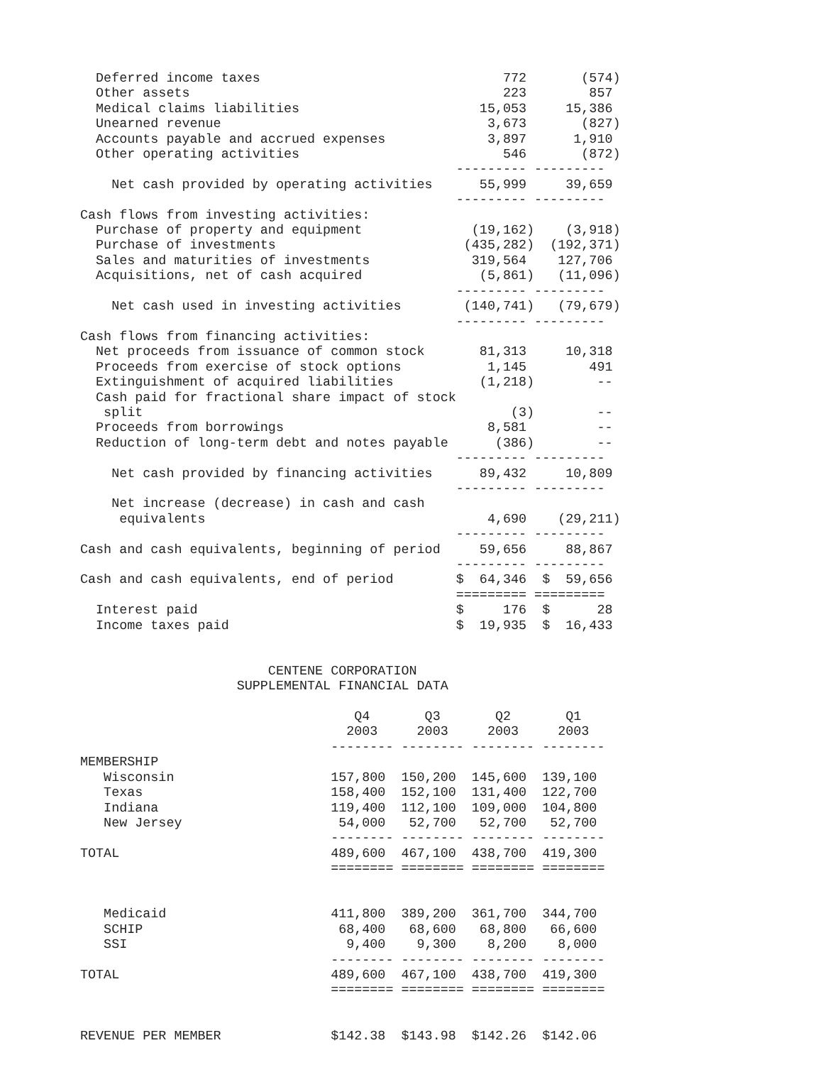Deferred income taxes                               772       (574)
  Other assets                                        223        857
  Medical claims liabilities                       15,053     15,386
  Unearned revenue                                  3,673       (827)
  Accounts payable and accrued expenses             3,897      1,910
  Other operating activities                          546       (872)
                                                --------- ---------
    Net cash provided by operating activities      55,999     39,659
                                                --------- ---------
Cash flows from investing activities:
  Purchase of property and equipment              (19,162)    (3,918)
  Purchase of investments                        (435,282)  (192,371)
  Sales and maturities of investments             319,564    127,706
  Acquisitions, net of cash acquired               (5,861)   (11,096)
                                                --------- ---------
    Net cash used in investing activities        (140,741)   (79,679)
                                                --------- ---------
Cash flows from financing activities:
  Net proceeds from issuance of common stock       81,313     10,318
  Proceeds from exercise of stock options           1,145        491
  Extinguishment of acquired liabilities           (1,218)        --
  Cash paid for fractional share impact of stock
   split                                               (3)        --
  Proceeds from borrowings                          8,581         --
  Reduction of long-term debt and notes payable      (386)        --
                                                --------- ---------
    Net cash provided by financing activities      89,432     10,809
                                                --------- ---------
    Net increase (decrease) in cash and cash
     equivalents                                    4,690    (29,211)
                                                --------- ---------
Cash and cash equivalents, beginning of period     59,656     88,867
                                                --------- ---------
Cash and cash equivalents, end of period        $  64,346  $  59,656
                                                ========= =========
  Interest paid                                 $     176  $      28
  Income taxes paid                             $  19,935  $  16,433


                        CENTENE CORPORATION
                    SUPPLEMENTAL FINANCIAL DATA

                                   Q4       Q3       Q2       Q1
                                  2003     2003     2003     2003
                                -------- -------- -------- --------
MEMBERSHIP
   Wisconsin                    157,800  150,200  145,600  139,100
   Texas                        158,400  152,100  131,400  122,700
   Indiana                      119,400  112,100  109,000  104,800
   New Jersey                    54,000   52,700   52,700   52,700
                                -------- -------- -------- --------
TOTAL                           489,600  467,100  438,700  419,300
                                ======== ======== ======== ========


   Medicaid                     411,800  389,200  361,700  344,700
   SCHIP                         68,400   68,600   68,800   66,600
   SSI                            9,400    9,300    8,200    8,000
                                -------- -------- -------- --------
TOTAL                           489,600  467,100  438,700  419,300
                                ======== ======== ======== ========


REVENUE PER MEMBER              $142.38  $143.98  $142.26  $142.06